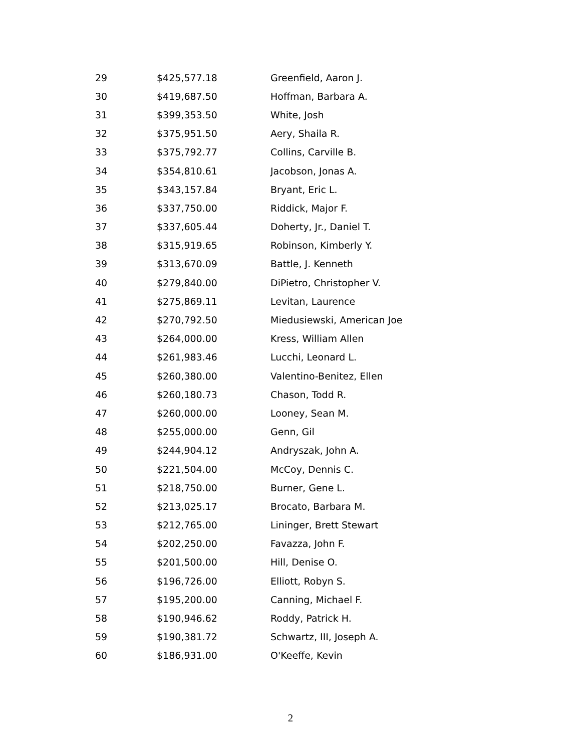| 29 | $425,577.18 | Greenfield, Aaron J. |
| 30 | $419,687.50 | Hoffman, Barbara A. |
| 31 | $399,353.50 | White, Josh |
| 32 | $375,951.50 | Aery, Shaila R. |
| 33 | $375,792.77 | Collins, Carville B. |
| 34 | $354,810.61 | Jacobson, Jonas A. |
| 35 | $343,157.84 | Bryant, Eric L. |
| 36 | $337,750.00 | Riddick, Major F. |
| 37 | $337,605.44 | Doherty, Jr., Daniel T. |
| 38 | $315,919.65 | Robinson, Kimberly Y. |
| 39 | $313,670.09 | Battle, J. Kenneth |
| 40 | $279,840.00 | DiPietro, Christopher V. |
| 41 | $275,869.11 | Levitan, Laurence |
| 42 | $270,792.50 | Miedusiewski, American Joe |
| 43 | $264,000.00 | Kress, William Allen |
| 44 | $261,983.46 | Lucchi, Leonard L. |
| 45 | $260,380.00 | Valentino-Benitez, Ellen |
| 46 | $260,180.73 | Chason, Todd R. |
| 47 | $260,000.00 | Looney, Sean M. |
| 48 | $255,000.00 | Genn, Gil |
| 49 | $244,904.12 | Andryszak, John A. |
| 50 | $221,504.00 | McCoy, Dennis C. |
| 51 | $218,750.00 | Burner, Gene L. |
| 52 | $213,025.17 | Brocato, Barbara M. |
| 53 | $212,765.00 | Lininger, Brett Stewart |
| 54 | $202,250.00 | Favazza, John F. |
| 55 | $201,500.00 | Hill, Denise O. |
| 56 | $196,726.00 | Elliott, Robyn S. |
| 57 | $195,200.00 | Canning, Michael F. |
| 58 | $190,946.62 | Roddy, Patrick H. |
| 59 | $190,381.72 | Schwartz, III, Joseph A. |
| 60 | $186,931.00 | O'Keeffe, Kevin |
2